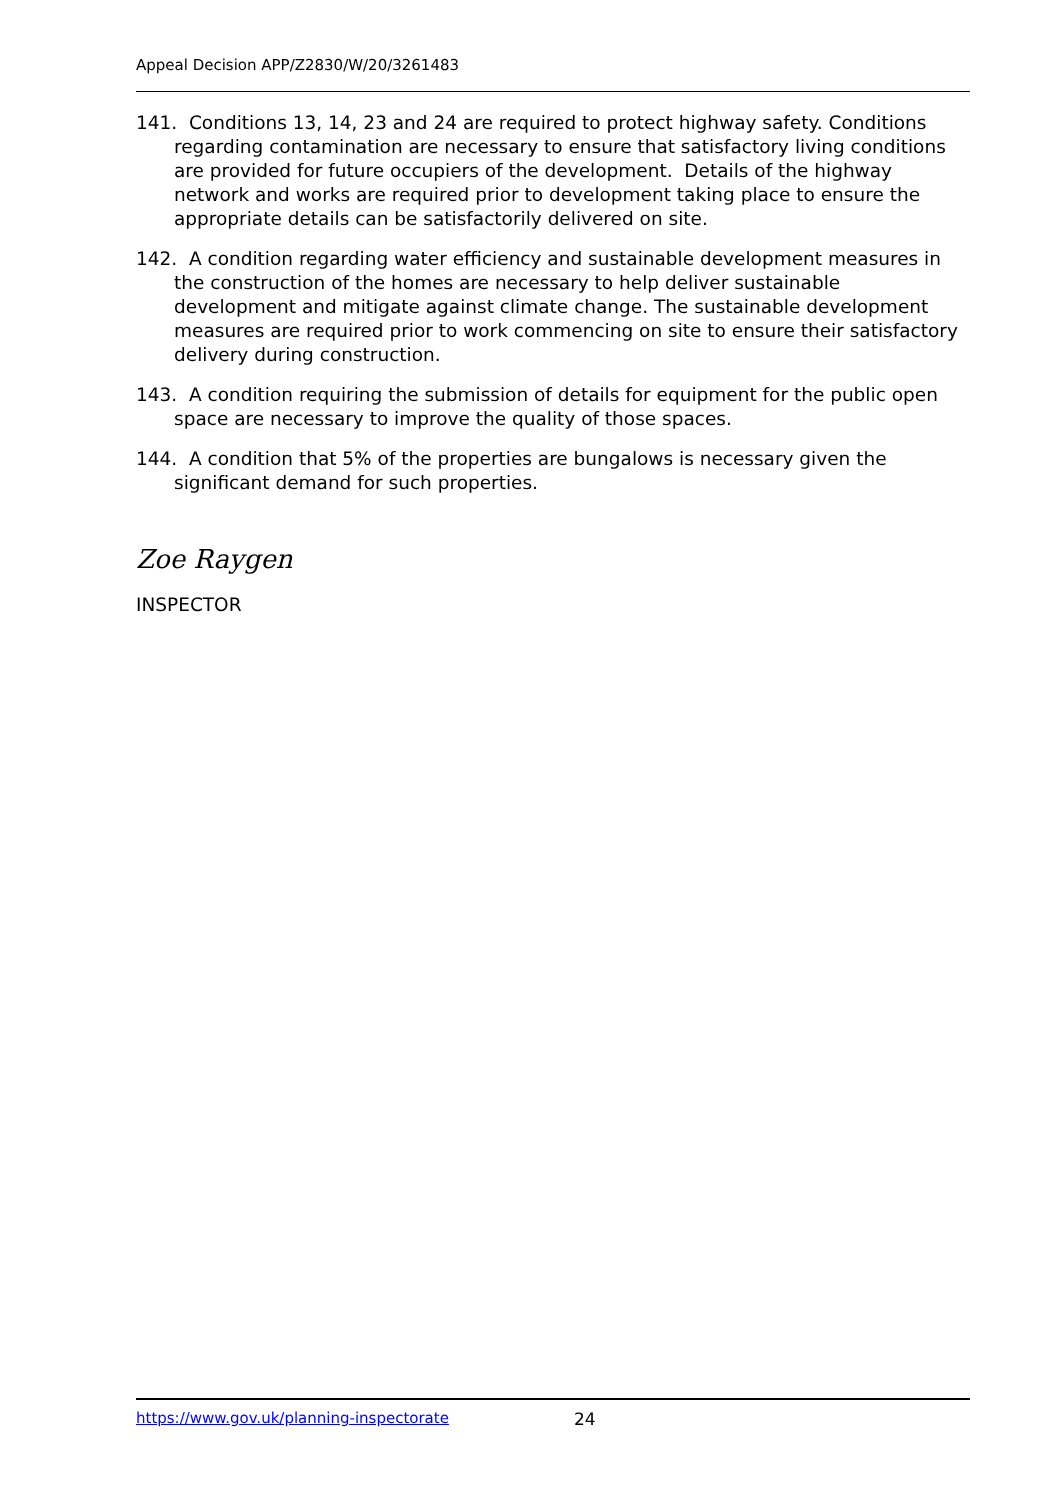Appeal Decision APP/Z2830/W/20/3261483
141. Conditions 13, 14, 23 and 24 are required to protect highway safety. Conditions regarding contamination are necessary to ensure that satisfactory living conditions are provided for future occupiers of the development. Details of the highway network and works are required prior to development taking place to ensure the appropriate details can be satisfactorily delivered on site.
142. A condition regarding water efficiency and sustainable development measures in the construction of the homes are necessary to help deliver sustainable development and mitigate against climate change. The sustainable development measures are required prior to work commencing on site to ensure their satisfactory delivery during construction.
143. A condition requiring the submission of details for equipment for the public open space are necessary to improve the quality of those spaces.
144. A condition that 5% of the properties are bungalows is necessary given the significant demand for such properties.
Zoe Raygen
INSPECTOR
https://www.gov.uk/planning-inspectorate 24